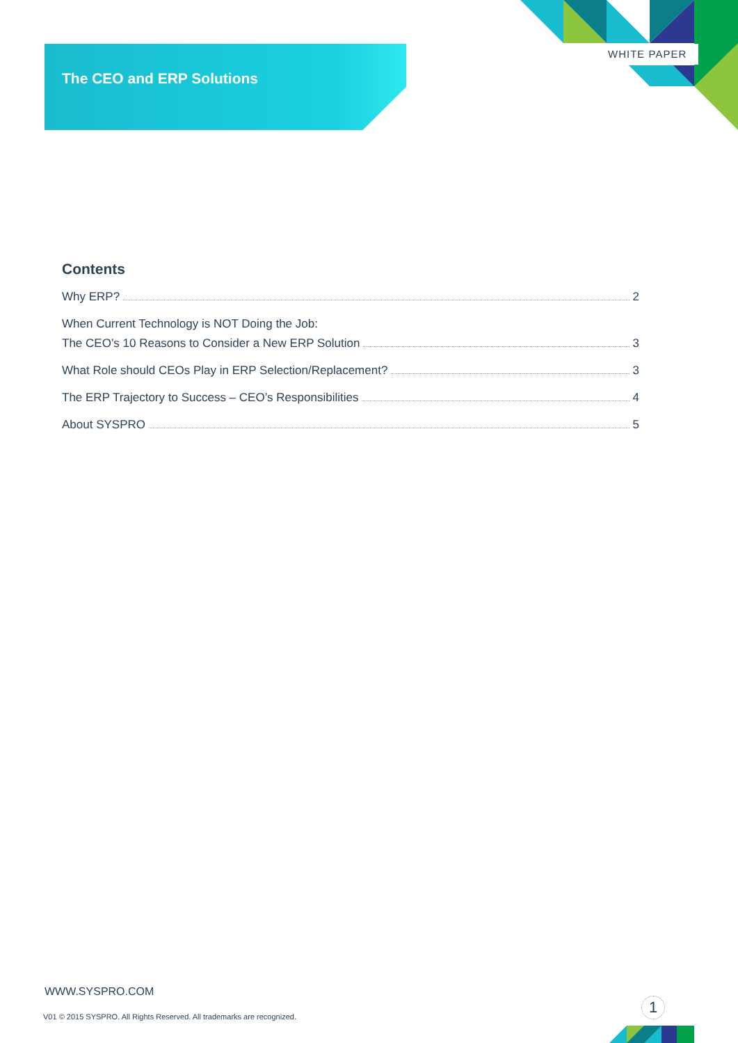The CEO and ERP Solutions
WHITE PAPER
Contents
Why ERP? 2
When Current Technology is NOT Doing the Job:
The CEO’s 10 Reasons to Consider a New ERP Solution 3
What Role should CEOs Play in ERP Selection/Replacement? 3
The ERP Trajectory to Success – CEO’s Responsibilities 4
About SYSPRO 5
WWW.SYSPRO.COM
1
V01 © 2015 SYSPRO. All Rights Reserved. All trademarks are recognized.